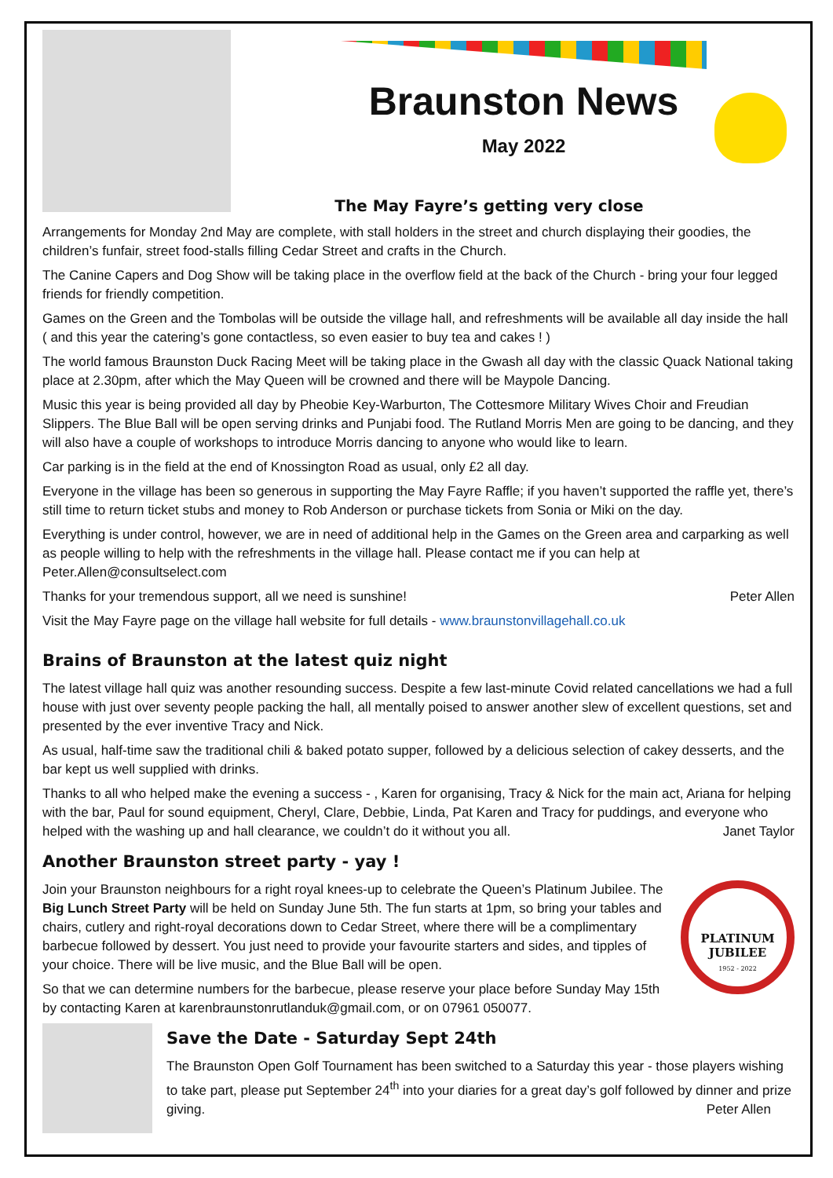Braunston News
May 2022
The May Fayre’s getting very close
Arrangements for Monday 2nd May are complete, with stall holders in the street and church displaying their goodies, the children’s funfair, street food-stalls filling Cedar Street and crafts in the Church.
The Canine Capers and Dog Show will be taking place in the overflow field at the back of the Church - bring your four legged friends for friendly competition.
Games on the Green and the Tombolas will be outside the village hall, and refreshments will be available all day inside the hall ( and this year the catering’s gone contactless, so even easier to buy tea and cakes ! )
The world famous Braunston Duck Racing Meet will be taking place in the Gwash all day with the classic Quack National taking place at 2.30pm, after which the May Queen will be crowned and there will be Maypole Dancing.
Music this year is being provided all day by Pheobie Key-Warburton, The Cottesmore Military Wives Choir and Freudian Slippers. The Blue Ball will be open serving drinks and Punjabi food. The Rutland Morris Men are going to be dancing, and they will also have a couple of workshops to introduce Morris dancing to anyone who would like to learn.
Car parking is in the field at the end of Knossington Road as usual, only £2 all day.
Everyone in the village has been so generous in supporting the May Fayre Raffle; if you haven’t supported the raffle yet, there’s still time to return ticket stubs and money to Rob Anderson or purchase tickets from Sonia or Miki on the day.
Everything is under control, however, we are in need of additional help in the Games on the Green area and carparking as well as people willing to help with the refreshments in the village hall. Please contact me if you can help at Peter.Allen@consultselect.com
Thanks for your tremendous support, all we need is sunshine! Peter Allen
Visit the May Fayre page on the village hall website for full details - www.braunstonvillagehall.co.uk
Brains of Braunston at the latest quiz night
The latest village hall quiz was another resounding success. Despite a few last-minute Covid related cancellations we had a full house with just over seventy people packing the hall, all mentally poised to answer another slew of excellent questions, set and presented by the ever inventive Tracy and Nick.
As usual, half-time saw the traditional chili & baked potato supper, followed by a delicious selection of cakey desserts, and the bar kept us well supplied with drinks.
Thanks to all who helped make the evening a success - , Karen for organising, Tracy & Nick for the main act, Ariana for helping with the bar, Paul for sound equipment, Cheryl, Clare, Debbie, Linda, Pat Karen and Tracy for puddings, and everyone who helped with the washing up and hall clearance, we couldn’t do it without you all. Janet Taylor
Another Braunston street party - yay !
PLATINUM JUBILEE
1952 - 2022
Join your Braunston neighbours for a right royal knees-up to celebrate the Queen’s Platinum Jubilee. The Big Lunch Street Party will be held on Sunday June 5th. The fun starts at 1pm, so bring your tables and chairs, cutlery and right-royal decorations down to Cedar Street, where there will be a complimentary barbecue followed by dessert. You just need to provide your favourite starters and sides, and tipples of your choice. There will be live music, and the Blue Ball will be open.
So that we can determine numbers for the barbecue, please reserve your place before Sunday May 15th by contacting Karen at karenbraunstonrutlanduk@gmail.com, or on 07961 050077.
Save the Date - Saturday Sept 24th
The Braunston Open Golf Tournament has been switched to a Saturday this year - those players wishing to take part, please put September 24<sup>th</sup> into your diaries for a great day’s golf followed by dinner and prize giving. Peter Allen